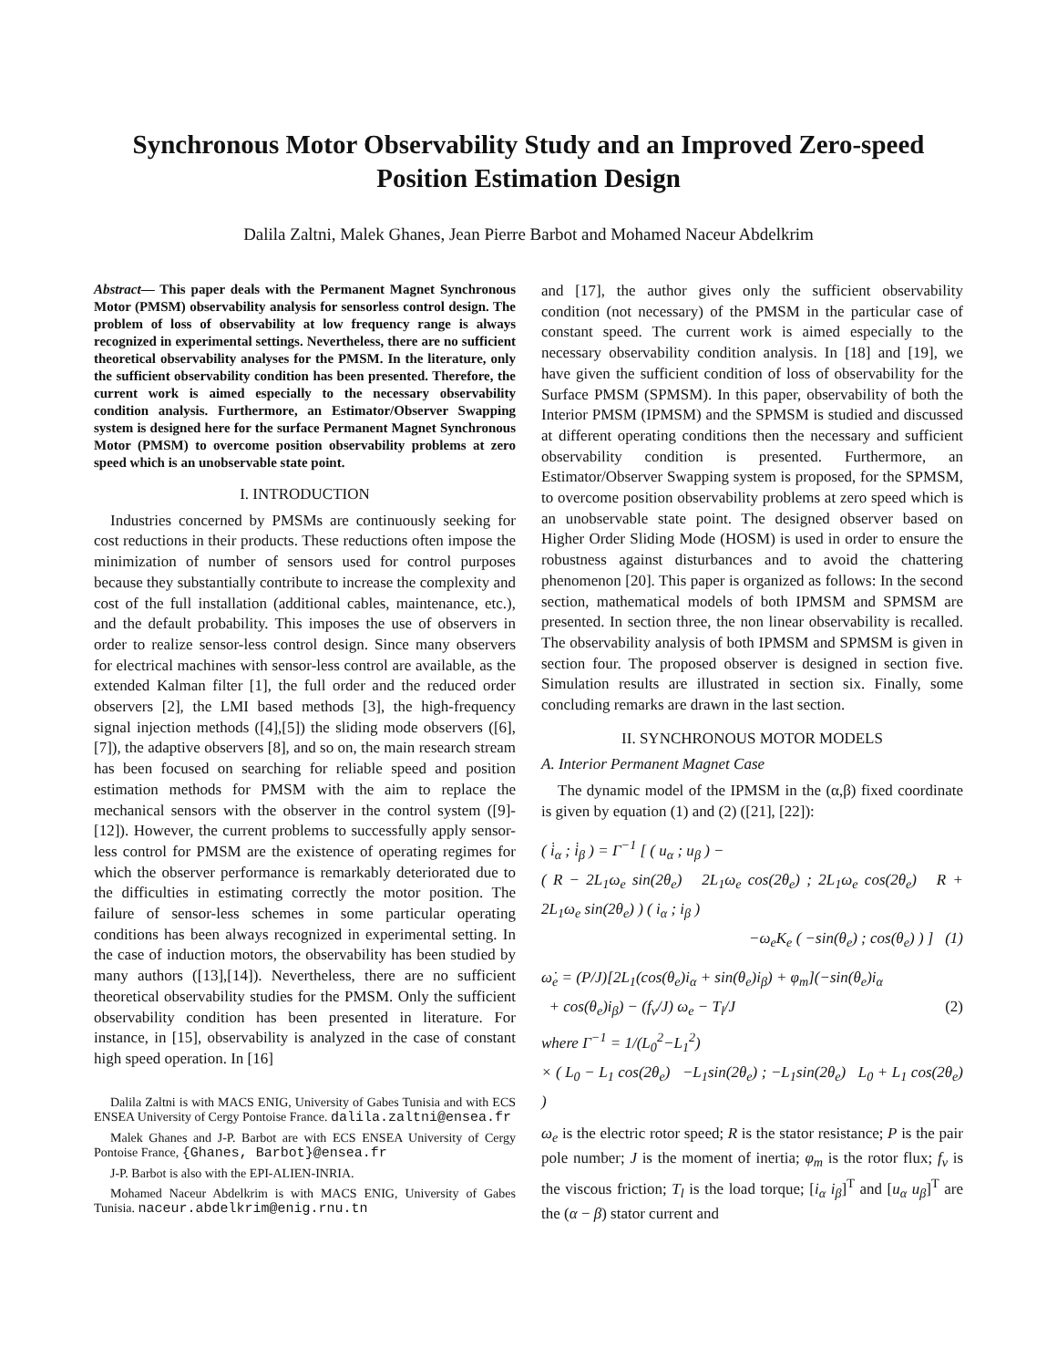Synchronous Motor Observability Study and an Improved Zero-speed Position Estimation Design
Dalila Zaltni, Malek Ghanes, Jean Pierre Barbot and Mohamed Naceur Abdelkrim
Abstract— This paper deals with the Permanent Magnet Synchronous Motor (PMSM) observability analysis for sensorless control design. The problem of loss of observability at low frequency range is always recognized in experimental settings. Nevertheless, there are no sufficient theoretical observability analyses for the PMSM. In the literature, only the sufficient observability condition has been presented. Therefore, the current work is aimed especially to the necessary observability condition analysis. Furthermore, an Estimator/Observer Swapping system is designed here for the surface Permanent Magnet Synchronous Motor (PMSM) to overcome position observability problems at zero speed which is an unobservable state point.
I. INTRODUCTION
Industries concerned by PMSMs are continuously seeking for cost reductions in their products. These reductions often impose the minimization of number of sensors used for control purposes because they substantially contribute to increase the complexity and cost of the full installation (additional cables, maintenance, etc.), and the default probability. This imposes the use of observers in order to realize sensor-less control design. Since many observers for electrical machines with sensor-less control are available, as the extended Kalman filter [1], the full order and the reduced order observers [2], the LMI based methods [3], the high-frequency signal injection methods ([4],[5]) the sliding mode observers ([6],[7]), the adaptive observers [8], and so on, the main research stream has been focused on searching for reliable speed and position estimation methods for PMSM with the aim to replace the mechanical sensors with the observer in the control system ([9]-[12]). However, the current problems to successfully apply sensor-less control for PMSM are the existence of operating regimes for which the observer performance is remarkably deteriorated due to the difficulties in estimating correctly the motor position. The failure of sensor-less schemes in some particular operating conditions has been always recognized in experimental setting. In the case of induction motors, the observability has been studied by many authors ([13],[14]). Nevertheless, there are no sufficient theoretical observability studies for the PMSM. Only the sufficient observability condition has been presented in literature. For instance, in [15], observability is analyzed in the case of constant high speed operation. In [16]
Dalila Zaltni is with MACS ENIG, University of Gabes Tunisia and with ECS ENSEA University of Cergy Pontoise France. dalila.zaltni@ensea.fr
Malek Ghanes and J-P. Barbot are with ECS ENSEA University of Cergy Pontoise France, {Ghanes, Barbot}@ensea.fr
J-P. Barbot is also with the EPI-ALIEN-INRIA.
Mohamed Naceur Abdelkrim is with MACS ENIG, University of Gabes Tunisia. naceur.abdelkrim@enig.rnu.tn
and [17], the author gives only the sufficient observability condition (not necessary) of the PMSM in the particular case of constant speed. The current work is aimed especially to the necessary observability condition analysis. In [18] and [19], we have given the sufficient condition of loss of observability for the Surface PMSM (SPMSM). In this paper, observability of both the Interior PMSM (IPMSM) and the SPMSM is studied and discussed at different operating conditions then the necessary and sufficient observability condition is presented. Furthermore, an Estimator/Observer Swapping system is proposed, for the SPMSM, to overcome position observability problems at zero speed which is an unobservable state point. The designed observer based on Higher Order Sliding Mode (HOSM) is used in order to ensure the robustness against disturbances and to avoid the chattering phenomenon [20]. This paper is organized as follows: In the second section, mathematical models of both IPMSM and SPMSM are presented. In section three, the non linear observability is recalled. The observability analysis of both IPMSM and SPMSM is given in section four. The proposed observer is designed in section five. Simulation results are illustrated in section six. Finally, some concluding remarks are drawn in the last section.
II. SYNCHRONOUS MOTOR MODELS
A. Interior Permanent Magnet Case
The dynamic model of the IPMSM in the (α,β) fixed coordinate is given by equation (1) and (2) ([21], [22]):
( i̇<sub>α</sub> ; i̇<sub>β</sub> ) = Γ<sup>−1</sup> [ ( u<sub>α</sub> ; u<sub>β</sub> ) −
( R − 2L<sub>1</sub>ω<sub>e</sub> sin(2θ<sub>e</sub>) 2L<sub>1</sub>ω<sub>e</sub> cos(2θ<sub>e</sub>) ; 2L<sub>1</sub>ω<sub>e</sub> cos(2θ<sub>e</sub>) R + 2L<sub>1</sub>ω<sub>e</sub> sin(2θ<sub>e</sub>) ) ( i<sub>α</sub> ; i<sub>β</sub> )
−ω<sub>e</sub>K<sub>e</sub> ( −sin(θ<sub>e</sub>) ; cos(θ<sub>e</sub>) ) ] (1)
ω̇<sub>e</sub> = (P/J)[2L<sub>1</sub>(cos(θ<sub>e</sub>)i<sub>α</sub> + sin(θ<sub>e</sub>)i<sub>β</sub>) + φ<sub>m</sub>](−sin(θ<sub>e</sub>)i<sub>α</sub>
+ cos(θ<sub>e</sub>)i<sub>β</sub>) − (f<sub>v</sub>/J) ω<sub>e</sub> − T<sub>l</sub>/J (2)
where Γ<sup>−1</sup> = 1/(L<sub>0</sub><sup>2</sup>−L<sub>1</sub><sup>2</sup>)
× ( L<sub>0</sub> − L<sub>1</sub> cos(2θ<sub>e</sub>) −L<sub>1</sub>sin(2θ<sub>e</sub>) ; −L<sub>1</sub>sin(2θ<sub>e</sub>) L<sub>0</sub> + L<sub>1</sub> cos(2θ<sub>e</sub>) )
ω<sub>e</sub> is the electric rotor speed; R is the stator resistance; P is the pair pole number; J is the moment of inertia; φ<sub>m</sub> is the rotor flux; f<sub>v</sub> is the viscous friction; T<sub>l</sub> is the load torque; [i<sub>α</sub> i<sub>β</sub>]<sup>T</sup> and [u<sub>α</sub> u<sub>β</sub>]<sup>T</sup> are the (α − β) stator current and